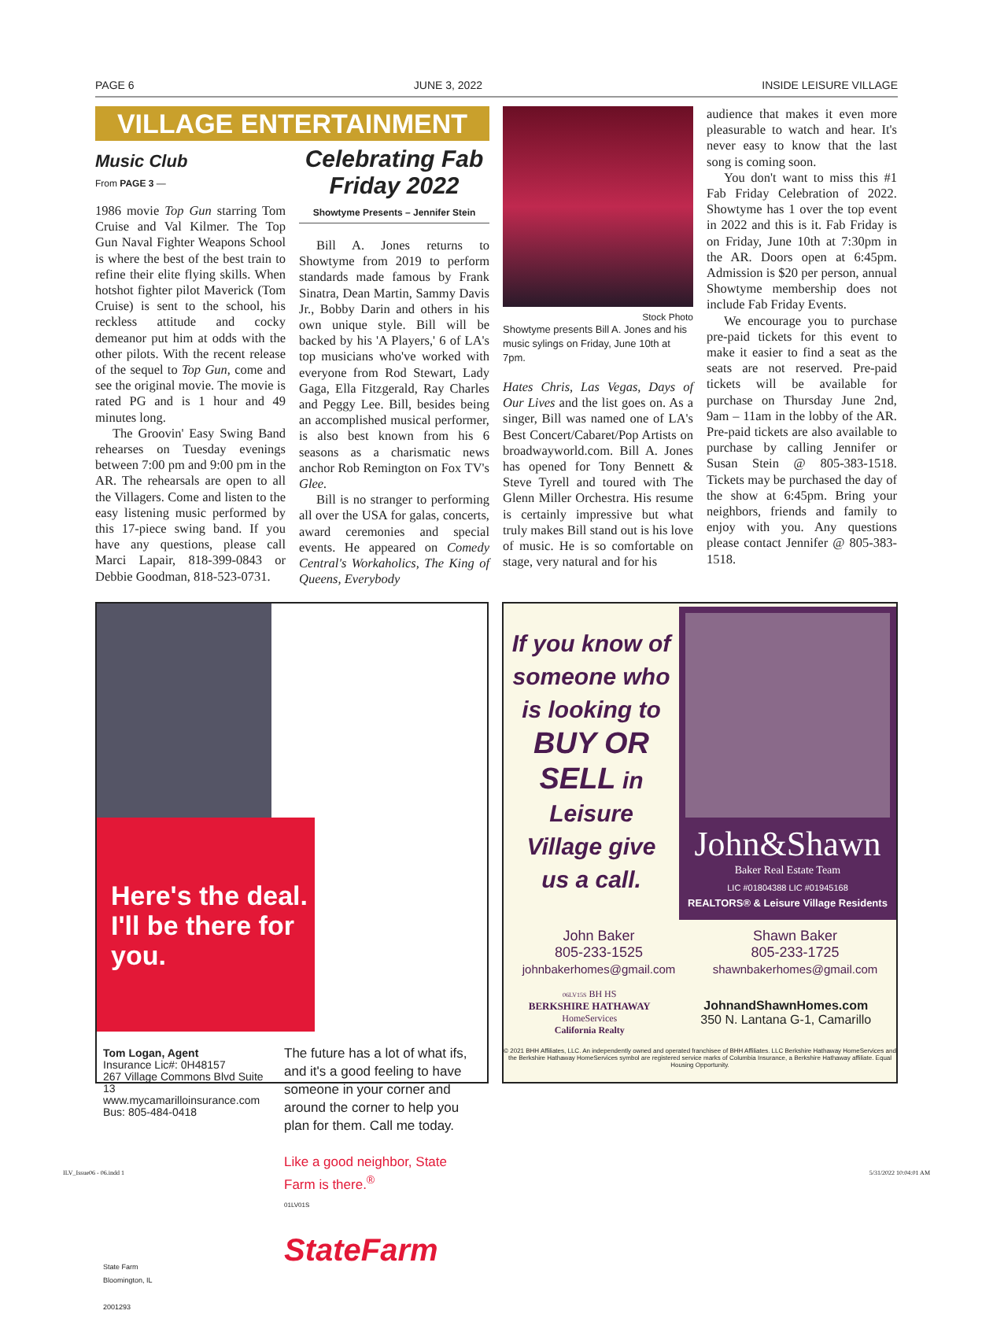PAGE 6 JUNE 3, 2022 INSIDE LEISURE VILLAGE
VILLAGE ENTERTAINMENT
Music Club
From PAGE 3 —
1986 movie Top Gun starring Tom Cruise and Val Kilmer. The Top Gun Naval Fighter Weapons School is where the best of the best train to refine their elite flying skills. When hotshot fighter pilot Maverick (Tom Cruise) is sent to the school, his reckless attitude and cocky demeanor put him at odds with the other pilots. With the recent release of the sequel to Top Gun, come and see the original movie. The movie is rated PG and is 1 hour and 49 minutes long.
The Groovin' Easy Swing Band rehearses on Tuesday evenings between 7:00 pm and 9:00 pm in the AR. The rehearsals are open to all the Villagers. Come and listen to the easy listening music performed by this 17-piece swing band. If you have any questions, please call Marci Lapair, 818-399-0843 or Debbie Goodman, 818-523-0731.
Celebrating Fab Friday 2022
Showtyme Presents – Jennifer Stein
Bill A. Jones returns to Showtyme from 2019 to perform standards made famous by Frank Sinatra, Dean Martin, Sammy Davis Jr., Bobby Darin and others in his own unique style. Bill will be backed by his 'A Players,' 6 of LA's top musicians who've worked with everyone from Rod Stewart, Lady Gaga, Ella Fitzgerald, Ray Charles and Peggy Lee. Bill, besides being an accomplished musical performer, is also best known from his 6 seasons as a charismatic news anchor Rob Remington on Fox TV's Glee.
Bill is no stranger to performing all over the USA for galas, concerts, award ceremonies and special events. He appeared on Comedy Central's Workaholics, The King of Queens, Everybody
Stock Photo
Showtyme presents Bill A. Jones and his music sylings on Friday, June 10th at 7pm.
Hates Chris, Las Vegas, Days of Our Lives and the list goes on. As a singer, Bill was named one of LA's Best Concert/Cabaret/Pop Artists on broadwayworld.com. Bill A. Jones has opened for Tony Bennett & Steve Tyrell and toured with The Glenn Miller Orchestra. His resume is certainly impressive but what truly makes Bill stand out is his love of music. He is so comfortable on stage, very natural and for his
audience that makes it even more pleasurable to watch and hear. It's never easy to know that the last song is coming soon.
You don't want to miss this #1 Fab Friday Celebration of 2022. Showtyme has 1 over the top event in 2022 and this is it. Fab Friday is on Friday, June 10th at 7:30pm in the AR. Doors open at 6:45pm. Admission is $20 per person, annual Showtyme membership does not include Fab Friday Events.
We encourage you to purchase pre-paid tickets for this event to make it easier to find a seat as the seats are not reserved. Pre-paid tickets will be available for purchase on Thursday June 2nd, 9am – 11am in the lobby of the AR. Pre-paid tickets are also available to purchase by calling Jennifer or Susan Stein @ 805-383-1518. Tickets may be purchased the day of the show at 6:45pm. Bring your neighbors, friends and family to enjoy with you. Any questions please contact Jennifer @ 805-383-1518.
Here's the deal. I'll be there for you.
Tom Logan, Agent
Insurance Lic#: 0H48157
267 Village Commons Blvd Suite 13
www.mycamarilloinsurance.com
Bus: 805-484-0418
State Farm
Bloomington, IL
2001293
The future has a lot of what ifs, and it's a good feeling to have someone in your corner and around the corner to help you plan for them. Call me today.
Like a good neighbor, State Farm is there.<sup>®</sup>
01LV01S
StateFarm
If you know of someone who is looking to BUY OR SELL in Leisure Village give us a call.
John&Shawn
Baker Real Estate Team
LIC #01804388 LIC #01945168
REALTORS® & Leisure Village Residents
John Baker
805-233-1525
johnbakerhomes@gmail.com
Shawn Baker
805-233-1725
shawnbakerhomes@gmail.com
06LV15S BH HS
BERKSHIRE HATHAWAY
HomeServices
California Realty
JohnandShawnHomes.com
350 N. Lantana G-1, Camarillo
© 2021 BHH Affiliates, LLC. An independently owned and operated franchisee of BHH Affiliates. LLC Berkshire Hathaway HomeServices and the Berkshire Hathaway HomeServices symbol are registered service marks of Columbia Insurance, a Berkshire Hathaway affiliate. Equal Housing Opportunity.
ILV_Issue06 - 06.indd 1 5/31/2022 10:04:01 AM